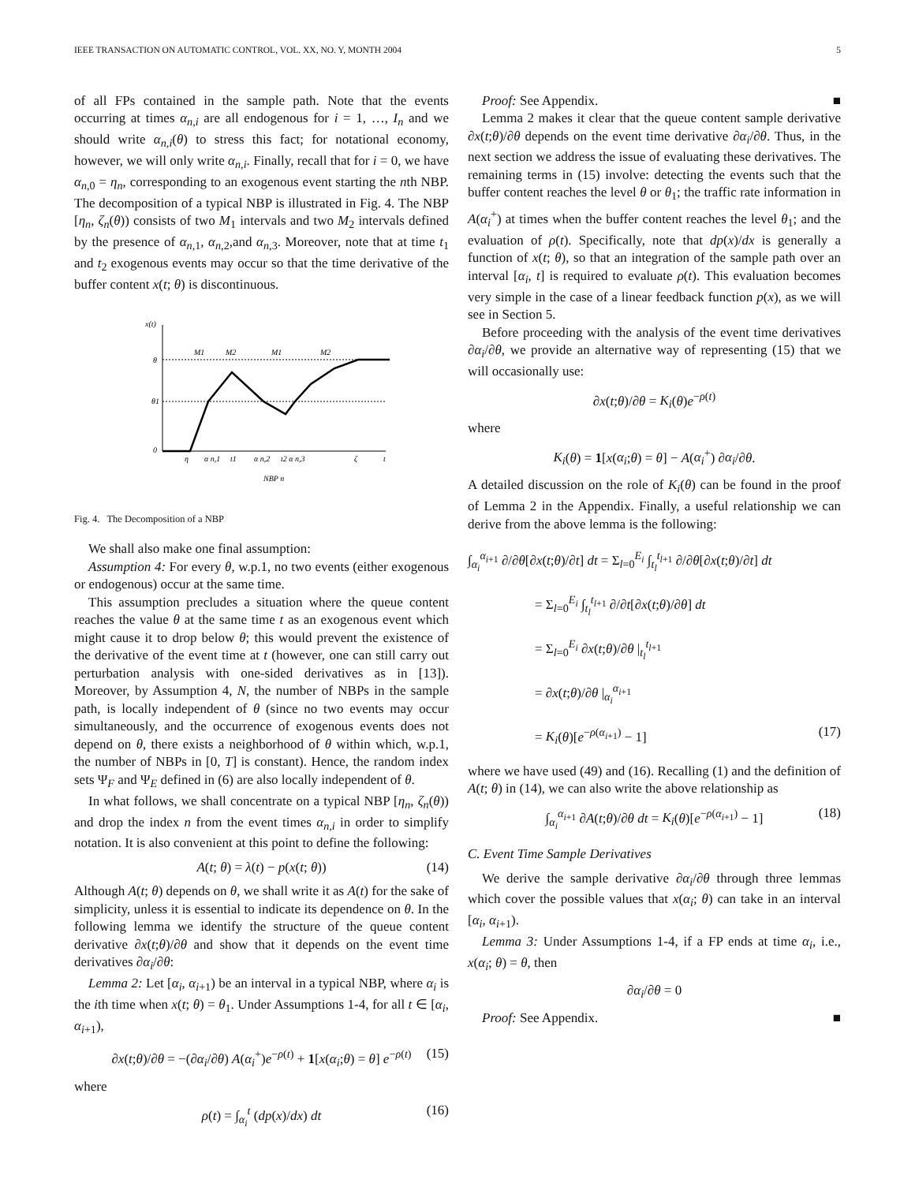IEEE TRANSACTION ON AUTOMATIC CONTROL, VOL. XX, NO. Y, MONTH 2004 5
of all FPs contained in the sample path. Note that the events occurring at times α<sub>n,i</sub> are all endogenous for i = 1, …, I<sub>n</sub> and we should write α<sub>n,i</sub>(θ) to stress this fact; for notational economy, however, we will only write α<sub>n,i</sub>. Finally, recall that for i = 0, we have α<sub>n,0</sub> = η<sub>n</sub>, corresponding to an exogenous event starting the nth NBP. The decomposition of a typical NBP is illustrated in Fig. 4. The NBP [η<sub>n</sub>, ζ<sub>n</sub>(θ)) consists of two M<sub>1</sub> intervals and two M<sub>2</sub> intervals defined by the presence of α<sub>n,1</sub>, α<sub>n,2</sub>,and α<sub>n,3</sub>. Moreover, note that at time t<sub>1</sub> and t<sub>2</sub> exogenous events may occur so that the time derivative of the buffer content x(t; θ) is discontinuous.
x(t)
θ
θ1
0
η
α n,1
t1
α n,2
t2 α n,3
ζ
t
M1
M2
M1
M2
NBP n
Fig. 4. The Decomposition of a NBP
We shall also make one final assumption:
Assumption 4: For every θ, w.p.1, no two events (either exogenous or endogenous) occur at the same time.
This assumption precludes a situation where the queue content reaches the value θ at the same time t as an exogenous event which might cause it to drop below θ; this would prevent the existence of the derivative of the event time at t (however, one can still carry out perturbation analysis with one-sided derivatives as in [13]). Moreover, by Assumption 4, N, the number of NBPs in the sample path, is locally independent of θ (since no two events may occur simultaneously, and the occurrence of exogenous events does not depend on θ, there exists a neighborhood of θ within which, w.p.1, the number of NBPs in [0, T] is constant). Hence, the random index sets Ψ<sub>F</sub> and Ψ<sub>E</sub> defined in (6) are also locally independent of θ.
In what follows, we shall concentrate on a typical NBP [η<sub>n</sub>, ζ<sub>n</sub>(θ)) and drop the index n from the event times α<sub>n,i</sub> in order to simplify notation. It is also convenient at this point to define the following:
A(t; θ) = λ(t) − p(x(t; θ)) (14)
Although A(t; θ) depends on θ, we shall write it as A(t) for the sake of simplicity, unless it is essential to indicate its dependence on θ. In the following lemma we identify the structure of the queue content derivative ∂x(t;θ)/∂θ and show that it depends on the event time derivatives ∂α<sub>i</sub>/∂θ:
Lemma 2: Let [α<sub>i</sub>, α<sub>i+1</sub>) be an interval in a typical NBP, where α<sub>i</sub> is the ith time when x(t; θ) = θ<sub>1</sub>. Under Assumptions 1-4, for all t ∈ [α<sub>i</sub>, α<sub>i+1</sub>),
∂x(t;θ)/∂θ = −(∂α<sub>i</sub>/∂θ) A(α<sub>i</sub><sup>+</sup>)e<sup>−ρ(t)</sup> + 1[x(α<sub>i</sub>;θ) = θ] e<sup>−ρ(t)</sup> (15)
where
ρ(t) = ∫<sub>α<sub>i</sub></sub><sup>t</sup> (dp(x)/dx) dt (16)
Proof: See Appendix. ■
Lemma 2 makes it clear that the queue content sample derivative ∂x(t;θ)/∂θ depends on the event time derivative ∂α<sub>i</sub>/∂θ. Thus, in the next section we address the issue of evaluating these derivatives. The remaining terms in (15) involve: detecting the events such that the buffer content reaches the level θ or θ<sub>1</sub>; the traffic rate information in A(α<sub>i</sub><sup>+</sup>) at times when the buffer content reaches the level θ<sub>1</sub>; and the evaluation of ρ(t). Specifically, note that dp(x)/dx is generally a function of x(t; θ), so that an integration of the sample path over an interval [α<sub>i</sub>, t] is required to evaluate ρ(t). This evaluation becomes very simple in the case of a linear feedback function p(x), as we will see in Section 5.
Before proceeding with the analysis of the event time derivatives ∂α<sub>i</sub>/∂θ, we provide an alternative way of representing (15) that we will occasionally use:
∂x(t;θ)/∂θ = K<sub>i</sub>(θ)e<sup>−ρ(t)</sup>
where
K<sub>i</sub>(θ) = 1[x(α<sub>i</sub>;θ) = θ] − A(α<sub>i</sub><sup>+</sup>) ∂α<sub>i</sub>/∂θ.
A detailed discussion on the role of K<sub>i</sub>(θ) can be found in the proof of Lemma 2 in the Appendix. Finally, a useful relationship we can derive from the above lemma is the following:
∫<sub>α<sub>i</sub></sub><sup>α<sub>i+1</sub></sup> ∂/∂θ[∂x(t;θ)/∂t] dt = Σ<sub>l=0</sub><sup>E<sub>i</sub></sup> ∫<sub>t<sub>l</sub></sub><sup>t<sub>l+1</sub></sup> ∂/∂θ[∂x(t;θ)/∂t] dt
     = Σ<sub>l=0</sub><sup>E<sub>i</sub></sup> ∫<sub>t<sub>l</sub></sub><sup>t<sub>l+1</sub></sup> ∂/∂t[∂x(t;θ)/∂θ] dt
     = Σ<sub>l=0</sub><sup>E<sub>i</sub></sup> ∂x(t;θ)/∂θ |<sub>t<sub>l</sub></sub><sup>t<sub>l+1</sub></sup>
     = ∂x(t;θ)/∂θ |<sub>α<sub>i</sub></sub><sup>α<sub>i+1</sub></sup>
     = K<sub>i</sub>(θ)[e<sup>−ρ(α<sub>i+1</sub>)</sup> − 1] (17)
where we have used (49) and (16). Recalling (1) and the definition of A(t; θ) in (14), we can also write the above relationship as
∫<sub>α<sub>i</sub></sub><sup>α<sub>i+1</sub></sup> ∂A(t;θ)/∂θ dt = K<sub>i</sub>(θ)[e<sup>−ρ(α<sub>i+1</sub>)</sup> − 1] (18)
C. Event Time Sample Derivatives
We derive the sample derivative ∂α<sub>i</sub>/∂θ through three lemmas which cover the possible values that x(α<sub>i</sub>; θ) can take in an interval [α<sub>i</sub>, α<sub>i+1</sub>).
Lemma 3: Under Assumptions 1-4, if a FP ends at time α<sub>i</sub>, i.e., x(α<sub>i</sub>; θ) = θ, then
∂α<sub>i</sub>/∂θ = 0
Proof: See Appendix. ■